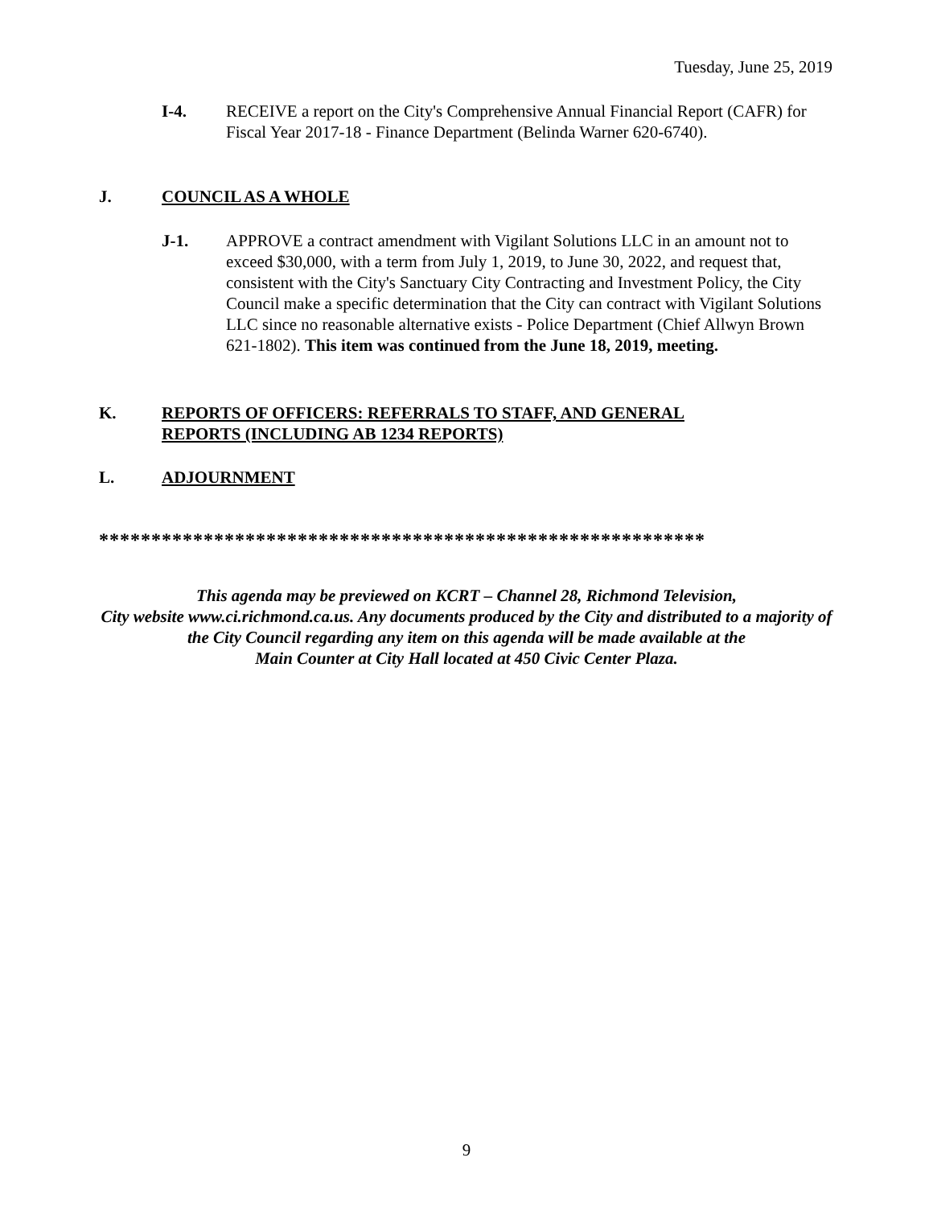Tuesday, June 25, 2019
I-4. RECEIVE a report on the City's Comprehensive Annual Financial Report (CAFR) for Fiscal Year 2017-18 - Finance Department (Belinda Warner 620-6740).
J. COUNCIL AS A WHOLE
J-1. APPROVE a contract amendment with Vigilant Solutions LLC in an amount not to exceed $30,000, with a term from July 1, 2019, to June 30, 2022, and request that, consistent with the City's Sanctuary City Contracting and Investment Policy, the City Council make a specific determination that the City can contract with Vigilant Solutions LLC since no reasonable alternative exists - Police Department (Chief Allwyn Brown 621-1802). This item was continued from the June 18, 2019, meeting.
K. REPORTS OF OFFICERS: REFERRALS TO STAFF, AND GENERAL
REPORTS (INCLUDING AB 1234 REPORTS)
L. ADJOURNMENT
**********************************************************
This agenda may be previewed on KCRT – Channel 28, Richmond Television,
City website www.ci.richmond.ca.us. Any documents produced by the City and distributed to a majority of
the City Council regarding any item on this agenda will be made available at the
Main Counter at City Hall located at 450 Civic Center Plaza.
9